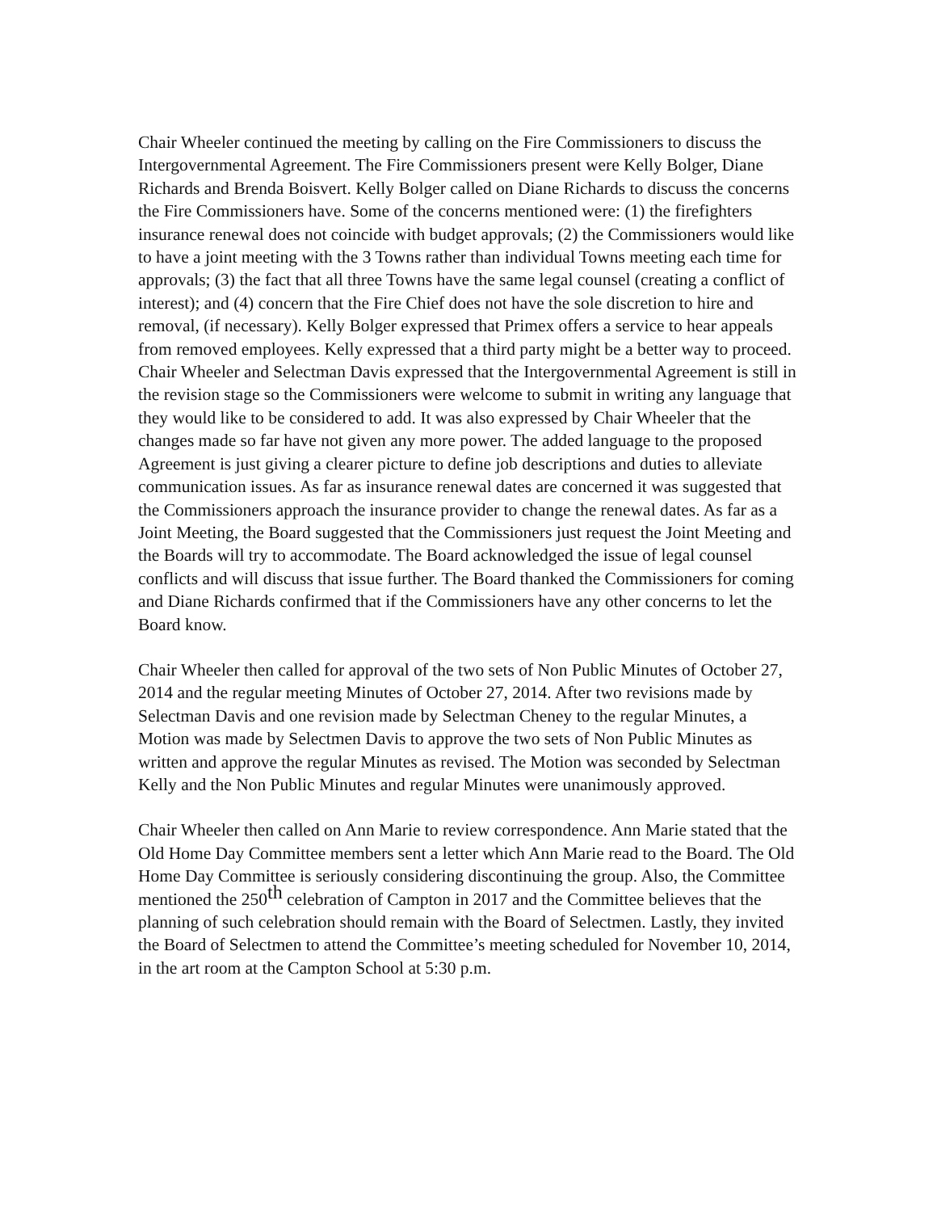Chair Wheeler continued the meeting by calling on the Fire Commissioners to discuss the Intergovernmental Agreement. The Fire Commissioners present were Kelly Bolger, Diane Richards and Brenda Boisvert. Kelly Bolger called on Diane Richards to discuss the concerns the Fire Commissioners have. Some of the concerns mentioned were: (1) the firefighters insurance renewal does not coincide with budget approvals; (2) the Commissioners would like to have a joint meeting with the 3 Towns rather than individual Towns meeting each time for approvals; (3) the fact that all three Towns have the same legal counsel (creating a conflict of interest); and (4) concern that the Fire Chief does not have the sole discretion to hire and removal, (if necessary). Kelly Bolger expressed that Primex offers a service to hear appeals from removed employees. Kelly expressed that a third party might be a better way to proceed. Chair Wheeler and Selectman Davis expressed that the Intergovernmental Agreement is still in the revision stage so the Commissioners were welcome to submit in writing any language that they would like to be considered to add. It was also expressed by Chair Wheeler that the changes made so far have not given any more power. The added language to the proposed Agreement is just giving a clearer picture to define job descriptions and duties to alleviate communication issues. As far as insurance renewal dates are concerned it was suggested that the Commissioners approach the insurance provider to change the renewal dates. As far as a Joint Meeting, the Board suggested that the Commissioners just request the Joint Meeting and the Boards will try to accommodate. The Board acknowledged the issue of legal counsel conflicts and will discuss that issue further. The Board thanked the Commissioners for coming and Diane Richards confirmed that if the Commissioners have any other concerns to let the Board know.
Chair Wheeler then called for approval of the two sets of Non Public Minutes of October 27, 2014 and the regular meeting Minutes of October 27, 2014. After two revisions made by Selectman Davis and one revision made by Selectman Cheney to the regular Minutes, a Motion was made by Selectmen Davis to approve the two sets of Non Public Minutes as written and approve the regular Minutes as revised. The Motion was seconded by Selectman Kelly and the Non Public Minutes and regular Minutes were unanimously approved.
Chair Wheeler then called on Ann Marie to review correspondence. Ann Marie stated that the Old Home Day Committee members sent a letter which Ann Marie read to the Board. The Old Home Day Committee is seriously considering discontinuing the group. Also, the Committee mentioned the 250<sup>th</sup> celebration of Campton in 2017 and the Committee believes that the planning of such celebration should remain with the Board of Selectmen. Lastly, they invited the Board of Selectmen to attend the Committee’s meeting scheduled for November 10, 2014, in the art room at the Campton School at 5:30 p.m.